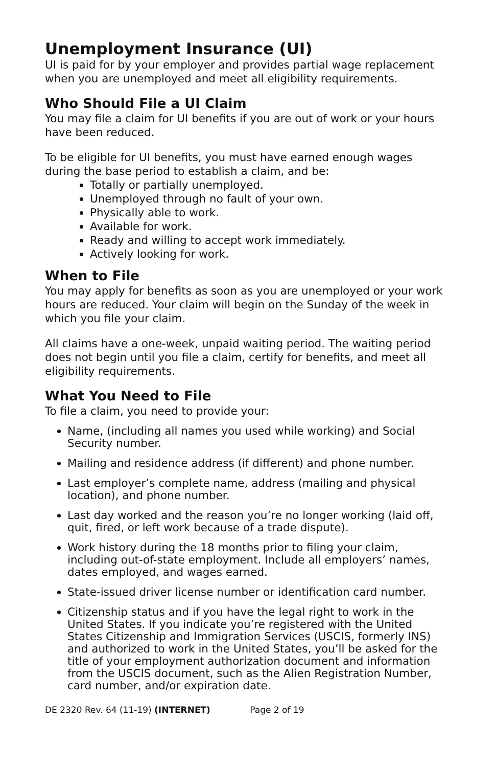Unemployment Insurance (UI)
UI is paid for by your employer and provides partial wage replacement when you are unemployed and meet all eligibility requirements.
Who Should File a UI Claim
You may file a claim for UI benefits if you are out of work or your hours have been reduced.
To be eligible for UI benefits, you must have earned enough wages during the base period to establish a claim, and be:
Totally or partially unemployed.
Unemployed through no fault of your own.
Physically able to work.
Available for work.
Ready and willing to accept work immediately.
Actively looking for work.
When to File
You may apply for benefits as soon as you are unemployed or your work hours are reduced. Your claim will begin on the Sunday of the week in which you file your claim.
All claims have a one-week, unpaid waiting period. The waiting period does not begin until you file a claim, certify for benefits, and meet all eligibility requirements.
What You Need to File
To file a claim, you need to provide your:
Name, (including all names you used while working) and Social Security number.
Mailing and residence address (if different) and phone number.
Last employer’s complete name, address (mailing and physical location), and phone number.
Last day worked and the reason you’re no longer working (laid off, quit, fired, or left work because of a trade dispute).
Work history during the 18 months prior to filing your claim, including out-of-state employment. Include all employers’ names, dates employed, and wages earned.
State-issued driver license number or identification card number.
Citizenship status and if you have the legal right to work in the United States. If you indicate you’re registered with the United States Citizenship and Immigration Services (USCIS, formerly INS) and authorized to work in the United States, you’ll be asked for the title of your employment authorization document and information from the USCIS document, such as the Alien Registration Number, card number, and/or expiration date.
DE 2320 Rev. 64 (11-19) (INTERNET) Page 2 of 19